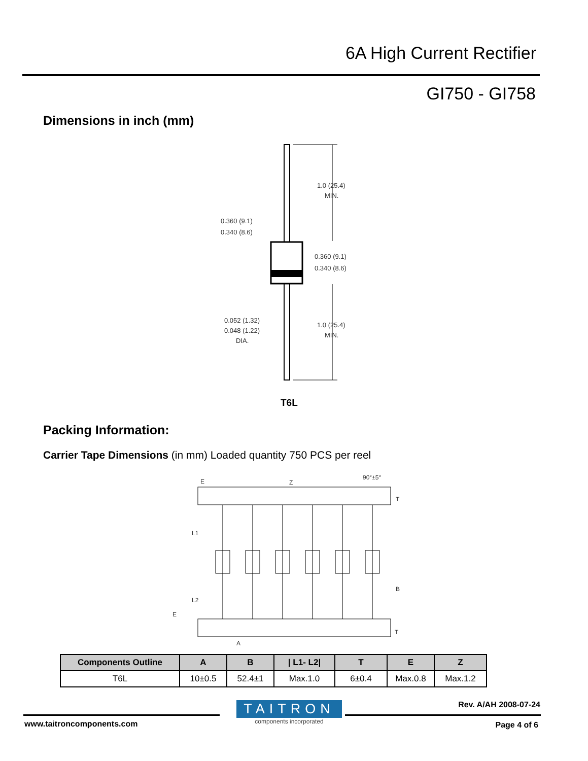6A High Current Rectifier
GI750 - GI758
Dimensions in inch (mm)
1.0 (25.4)
MIN.
1.0 (25.4)
MIN.
0.360 (9.1)
0.340 (8.6)
0.360 (9.1)
0.340 (8.6)
0.052 (1.32)
0.048 (1.22)
DIA.
T6L
Packing Information:
Carrier Tape Dimensions (in mm) Loaded quantity 750 PCS per reel
E
Z
90°±5°
T
B
T
L1
L2
E
A
| Components Outline | A | B | / L1- L2/ | T | E | Z |
| --- | --- | --- | --- | --- | --- | --- |
| T6L | 10±0.5 | 52.4±1 | Max.1.0 | 6±0.4 | Max.0.8 | Max.1.2 |
TAITRON
components incorporated
Rev. A/AH 2008-07-24
www.taitroncomponents.com Page 4 of 6